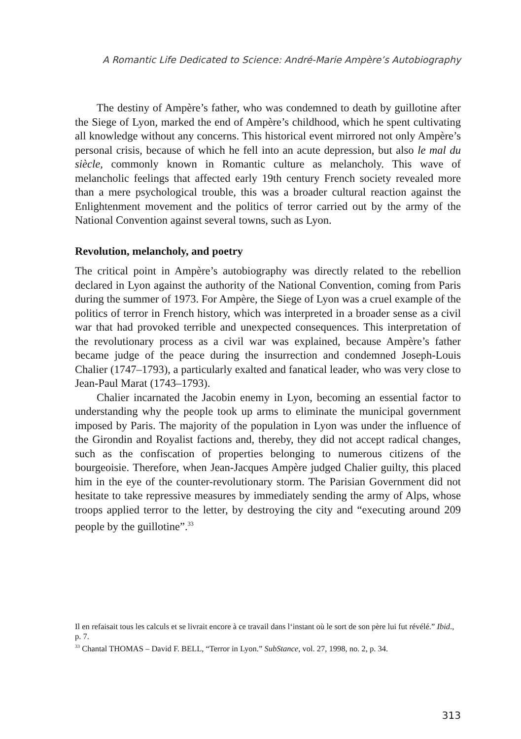A Romantic Life Dedicated to Science: André-Marie Ampère’s Autobiography
The destiny of Ampère’s father, who was condemned to death by guillotine after the Siege of Lyon, marked the end of Ampère’s childhood, which he spent cultivating all knowledge without any concerns. This historical event mirrored not only Ampère’s personal crisis, because of which he fell into an acute depression, but also le mal du siècle, commonly known in Romantic culture as melancholy. This wave of melancholic feelings that affected early 19th century French society revealed more than a mere psychological trouble, this was a broader cultural reaction against the Enlightenment movement and the politics of terror carried out by the army of the National Convention against several towns, such as Lyon.
Revolution, melancholy, and poetry
The critical point in Ampère’s autobiography was directly related to the rebellion declared in Lyon against the authority of the National Convention, coming from Paris during the summer of 1973. For Ampère, the Siege of Lyon was a cruel example of the politics of terror in French history, which was interpreted in a broader sense as a civil war that had provoked terrible and unexpected consequences. This interpretation of the revolutionary process as a civil war was explained, because Ampère’s father became judge of the peace during the insurrection and condemned Joseph-Louis Chalier (1747–1793), a particularly exalted and fanatical leader, who was very close to Jean-Paul Marat (1743–1793).
Chalier incarnated the Jacobin enemy in Lyon, becoming an essential factor to understanding why the people took up arms to eliminate the municipal government imposed by Paris. The majority of the population in Lyon was under the influence of the Girondin and Royalist factions and, thereby, they did not accept radical changes, such as the confiscation of properties belonging to numerous citizens of the bourgeoisie. Therefore, when Jean-Jacques Ampère judged Chalier guilty, this placed him in the eye of the counter-revolutionary storm. The Parisian Government did not hesitate to take repressive measures by immediately sending the army of Alps, whose troops applied terror to the letter, by destroying the city and “executing around 209 people by the guillotine”.<sup>33</sup>
Il en refaisait tous les calculs et se livrait encore à ce travail dans l‘instant où le sort de son père lui fut révélé.” Ibid., p. 7.
<sup>33</sup> Chantal THOMAS – David F. BELL, “Terror in Lyon.” SubStance, vol. 27, 1998, no. 2, p. 34.
313